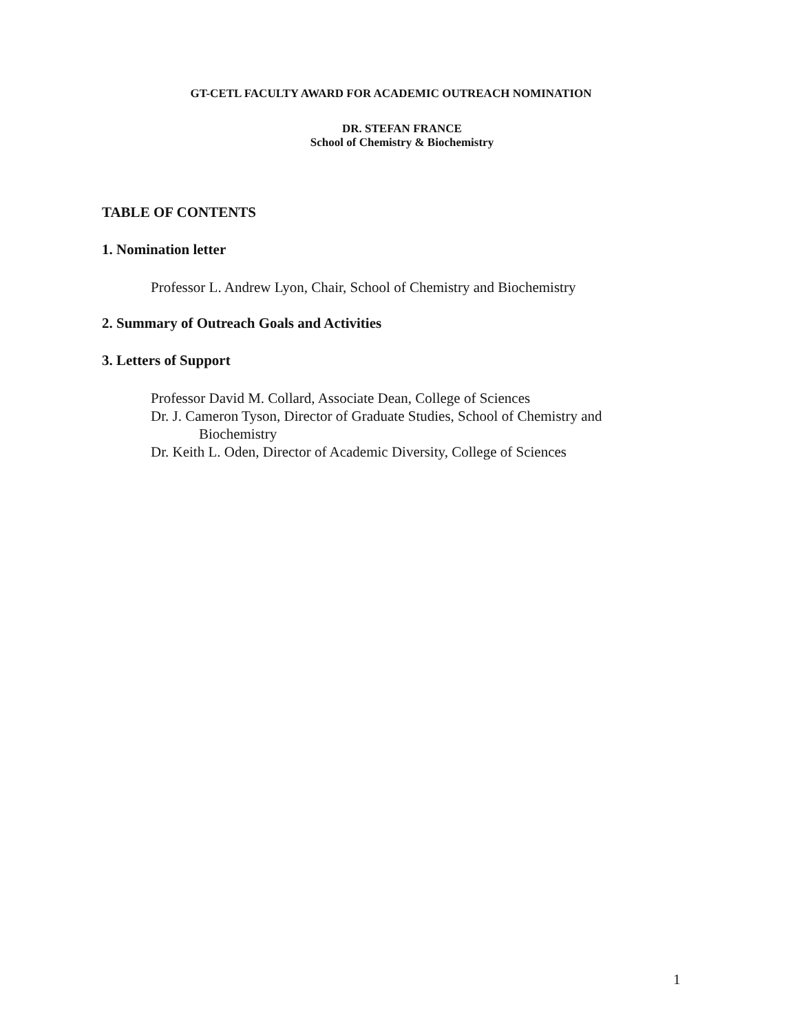GT-CETL FACULTY AWARD FOR ACADEMIC OUTREACH NOMINATION
DR. STEFAN FRANCE
School of Chemistry & Biochemistry
TABLE OF CONTENTS
1. Nomination letter
Professor L. Andrew Lyon, Chair, School of Chemistry and Biochemistry
2. Summary of Outreach Goals and Activities
3. Letters of Support
Professor David M. Collard, Associate Dean, College of Sciences
Dr. J. Cameron Tyson, Director of Graduate Studies, School of Chemistry and
Biochemistry
Dr. Keith L. Oden, Director of Academic Diversity, College of Sciences
1